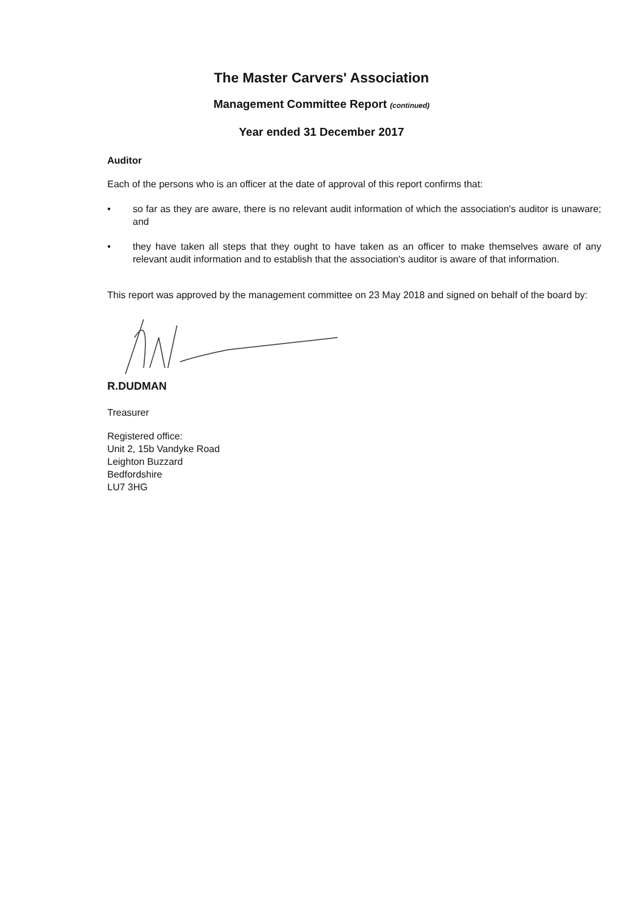The Master Carvers' Association
Management Committee Report (continued)
Year ended 31 December 2017
Auditor
Each of the persons who is an officer at the date of approval of this report confirms that:
• so far as they are aware, there is no relevant audit information of which the association's auditor is unaware; and
• they have taken all steps that they ought to have taken as an officer to make themselves aware of any relevant audit information and to establish that the association's auditor is aware of that information.
This report was approved by the management committee on 23 May 2018 and signed on behalf of the board by:
R.DUDMAN
Treasurer
Registered office:
Unit 2, 15b Vandyke Road
Leighton Buzzard
Bedfordshire
LU7 3HG